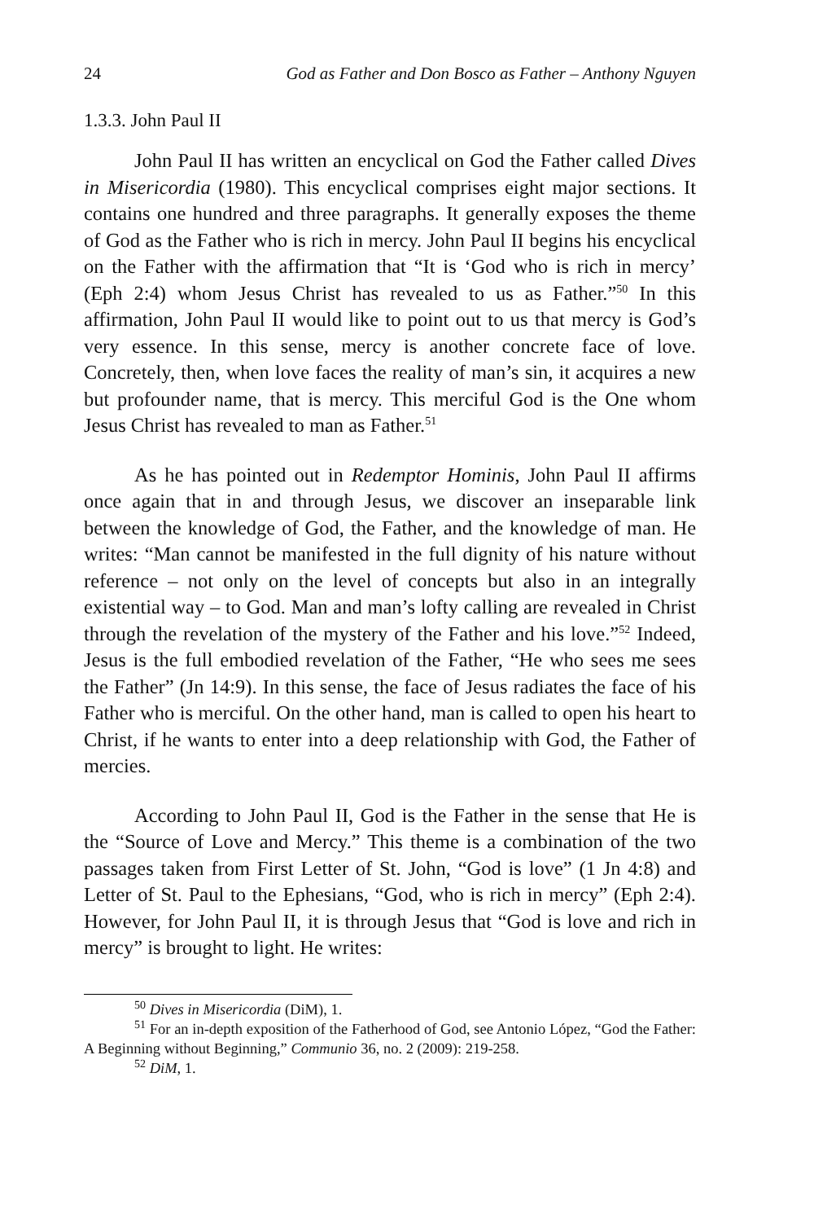24 God as Father and Don Bosco as Father – Anthony Nguyen
1.3.3. John Paul II
John Paul II has written an encyclical on God the Father called Dives in Misericordia (1980). This encyclical comprises eight major sections. It contains one hundred and three paragraphs. It generally exposes the theme of God as the Father who is rich in mercy. John Paul II begins his encyclical on the Father with the affirmation that “It is ‘God who is rich in mercy’ (Eph 2:4) whom Jesus Christ has revealed to us as Father.”<sup>50</sup> In this affirmation, John Paul II would like to point out to us that mercy is God’s very essence. In this sense, mercy is another concrete face of love. Concretely, then, when love faces the reality of man’s sin, it acquires a new but profounder name, that is mercy. This merciful God is the One whom Jesus Christ has revealed to man as Father.<sup>51</sup>
As he has pointed out in Redemptor Hominis, John Paul II affirms once again that in and through Jesus, we discover an inseparable link between the knowledge of God, the Father, and the knowledge of man. He writes: “Man cannot be manifested in the full dignity of his nature without reference – not only on the level of concepts but also in an integrally existential way – to God. Man and man’s lofty calling are revealed in Christ through the revelation of the mystery of the Father and his love.”<sup>52</sup> Indeed, Jesus is the full embodied revelation of the Father, “He who sees me sees the Father” (Jn 14:9). In this sense, the face of Jesus radiates the face of his Father who is merciful. On the other hand, man is called to open his heart to Christ, if he wants to enter into a deep relationship with God, the Father of mercies.
According to John Paul II, God is the Father in the sense that He is the “Source of Love and Mercy.” This theme is a combination of the two passages taken from First Letter of St. John, “God is love” (1 Jn 4:8) and Letter of St. Paul to the Ephesians, “God, who is rich in mercy” (Eph 2:4). However, for John Paul II, it is through Jesus that “God is love and rich in mercy” is brought to light. He writes:
<sup>50</sup> Dives in Misericordia (DiM), 1.
<sup>51</sup> For an in-depth exposition of the Fatherhood of God, see Antonio López, “God the Father: A Beginning without Beginning,” Communio 36, no. 2 (2009): 219-258.
<sup>52</sup> DiM, 1.